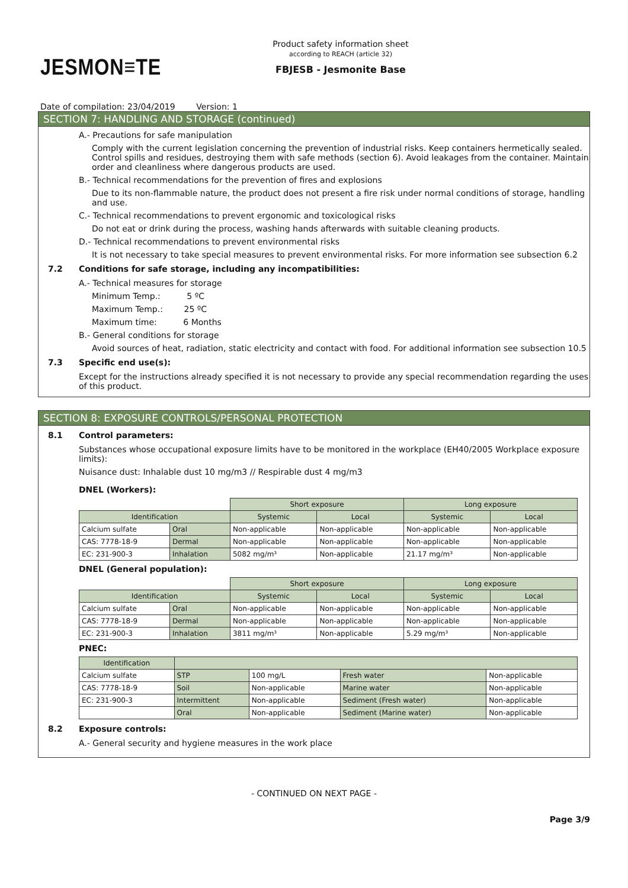JESMON≡TE
Product safety information sheet
according to REACH (article 32)
FBJESB - Jesmonite Base
Date of compilation: 23/04/2019 Version: 1
SECTION 7: HANDLING AND STORAGE (continued)
A.- Precautions for safe manipulation
Comply with the current legislation concerning the prevention of industrial risks. Keep containers hermetically sealed. Control spills and residues, destroying them with safe methods (section 6). Avoid leakages from the container. Maintain order and cleanliness where dangerous products are used.
B.- Technical recommendations for the prevention of fires and explosions
Due to its non-flammable nature, the product does not present a fire risk under normal conditions of storage, handling and use.
C.- Technical recommendations to prevent ergonomic and toxicological risks
Do not eat or drink during the process, washing hands afterwards with suitable cleaning products.
D.- Technical recommendations to prevent environmental risks
It is not necessary to take special measures to prevent environmental risks. For more information see subsection 6.2
7.2 Conditions for safe storage, including any incompatibilities:
A.- Technical measures for storage
Minimum Temp.: 5 ºC
Maximum Temp.: 25 ºC
Maximum time: 6 Months
B.- General conditions for storage
Avoid sources of heat, radiation, static electricity and contact with food. For additional information see subsection 10.5
7.3 Specific end use(s):
Except for the instructions already specified it is not necessary to provide any special recommendation regarding the uses of this product.
SECTION 8: EXPOSURE CONTROLS/PERSONAL PROTECTION
8.1 Control parameters:
Substances whose occupational exposure limits have to be monitored in the workplace (EH40/2005 Workplace exposure limits):
Nuisance dust: Inhalable dust 10 mg/m3 // Respirable dust 4 mg/m3
DNEL (Workers):
| | | Short exposure | | Long exposure | |
| Identification | | Systemic | Local | Systemic | Local |
| Calcium sulfate | Oral | Non-applicable | Non-applicable | Non-applicable | Non-applicable |
| CAS: 7778-18-9 | Dermal | Non-applicable | Non-applicable | Non-applicable | Non-applicable |
| EC: 231-900-3 | Inhalation | 5082 mg/m³ | Non-applicable | 21.17 mg/m³ | Non-applicable |
DNEL (General population):
| | | Short exposure | | Long exposure | |
| Identification | | Systemic | Local | Systemic | Local |
| Calcium sulfate | Oral | Non-applicable | Non-applicable | Non-applicable | Non-applicable |
| CAS: 7778-18-9 | Dermal | Non-applicable | Non-applicable | Non-applicable | Non-applicable |
| EC: 231-900-3 | Inhalation | 3811 mg/m³ | Non-applicable | 5.29 mg/m³ | Non-applicable |
PNEC:
| Identification | | | | |
| --- | --- | --- | --- | --- |
| Calcium sulfate | STP | 100 mg/L | Fresh water | Non-applicable |
| CAS: 7778-18-9 | Soil | Non-applicable | Marine water | Non-applicable |
| EC: 231-900-3 | Intermittent | Non-applicable | Sediment (Fresh water) | Non-applicable |
| | Oral | Non-applicable | Sediment (Marine water) | Non-applicable |
8.2 Exposure controls:
A.- General security and hygiene measures in the work place
- CONTINUED ON NEXT PAGE -
Page 3/9